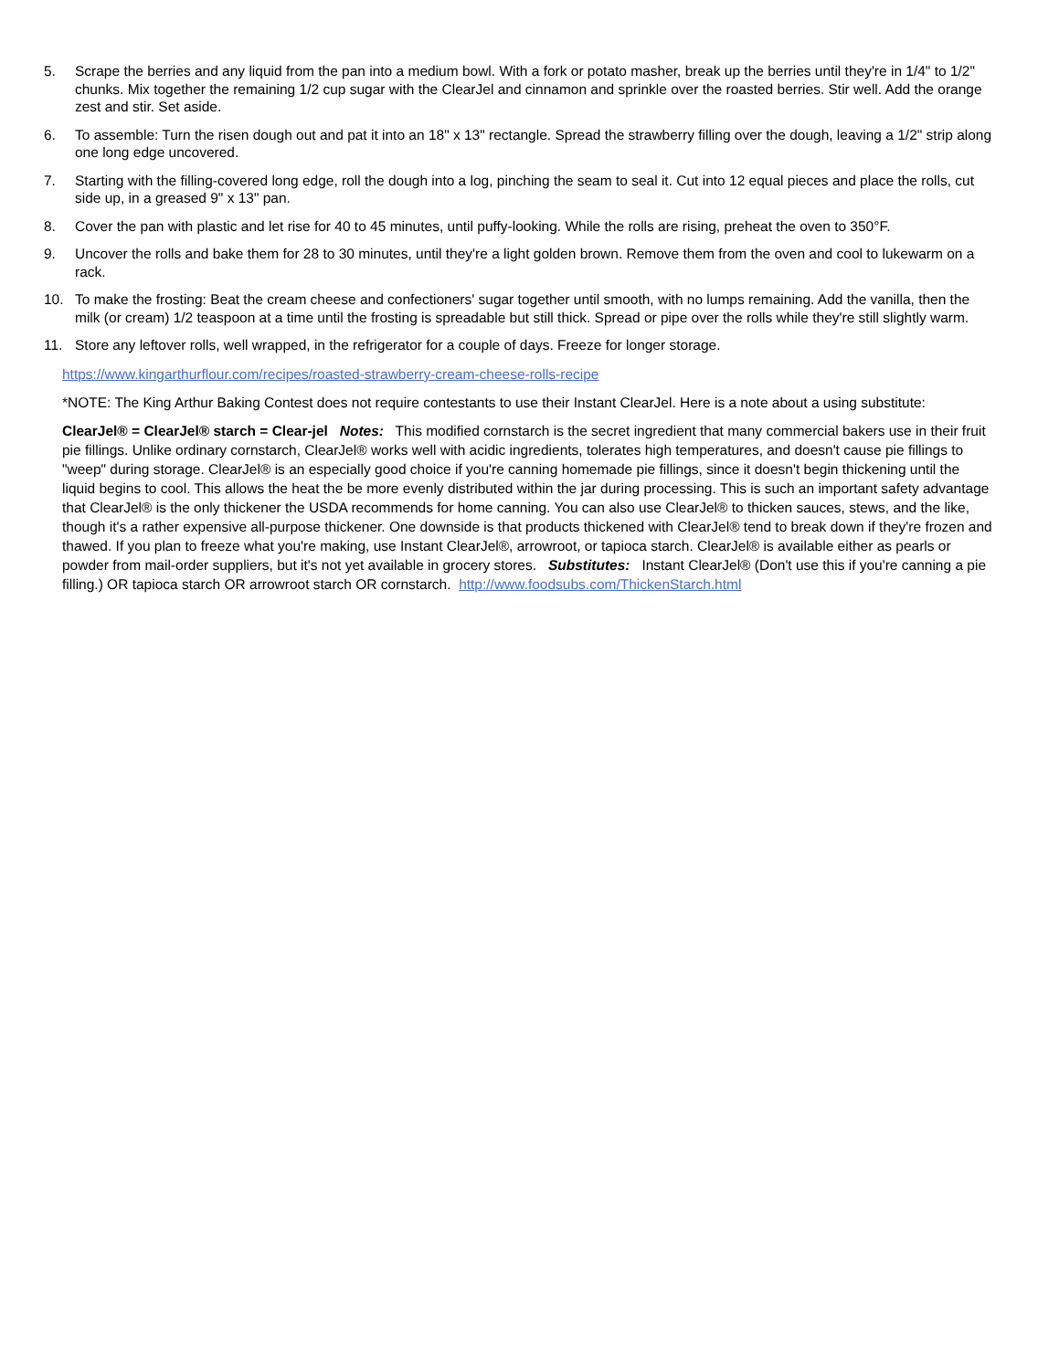5. Scrape the berries and any liquid from the pan into a medium bowl. With a fork or potato masher, break up the berries until they're in 1/4" to 1/2" chunks. Mix together the remaining 1/2 cup sugar with the ClearJel and cinnamon and sprinkle over the roasted berries. Stir well. Add the orange zest and stir. Set aside.
6. To assemble: Turn the risen dough out and pat it into an 18" x 13" rectangle. Spread the strawberry filling over the dough, leaving a 1/2" strip along one long edge uncovered.
7. Starting with the filling-covered long edge, roll the dough into a log, pinching the seam to seal it. Cut into 12 equal pieces and place the rolls, cut side up, in a greased 9" x 13" pan.
8. Cover the pan with plastic and let rise for 40 to 45 minutes, until puffy-looking. While the rolls are rising, preheat the oven to 350°F.
9. Uncover the rolls and bake them for 28 to 30 minutes, until they're a light golden brown. Remove them from the oven and cool to lukewarm on a rack.
10. To make the frosting: Beat the cream cheese and confectioners' sugar together until smooth, with no lumps remaining. Add the vanilla, then the milk (or cream) 1/2 teaspoon at a time until the frosting is spreadable but still thick. Spread or pipe over the rolls while they're still slightly warm.
11. Store any leftover rolls, well wrapped, in the refrigerator for a couple of days. Freeze for longer storage.
https://www.kingarthurflour.com/recipes/roasted-strawberry-cream-cheese-rolls-recipe
*NOTE: The King Arthur Baking Contest does not require contestants to use their Instant ClearJel. Here is a note about a using substitute:
ClearJel® = ClearJel® starch = Clear-jel Notes: This modified cornstarch is the secret ingredient that many commercial bakers use in their fruit pie fillings. Unlike ordinary cornstarch, ClearJel® works well with acidic ingredients, tolerates high temperatures, and doesn't cause pie fillings to "weep" during storage. ClearJel® is an especially good choice if you're canning homemade pie fillings, since it doesn't begin thickening until the liquid begins to cool. This allows the heat the be more evenly distributed within the jar during processing. This is such an important safety advantage that ClearJel® is the only thickener the USDA recommends for home canning. You can also use ClearJel® to thicken sauces, stews, and the like, though it's a rather expensive all-purpose thickener. One downside is that products thickened with ClearJel® tend to break down if they're frozen and thawed. If you plan to freeze what you're making, use Instant ClearJel®, arrowroot, or tapioca starch. ClearJel® is available either as pearls or powder from mail-order suppliers, but it's not yet available in grocery stores. Substitutes: Instant ClearJel® (Don't use this if you're canning a pie filling.) OR tapioca starch OR arrowroot starch OR cornstarch. http://www.foodsubs.com/ThickenStarch.html